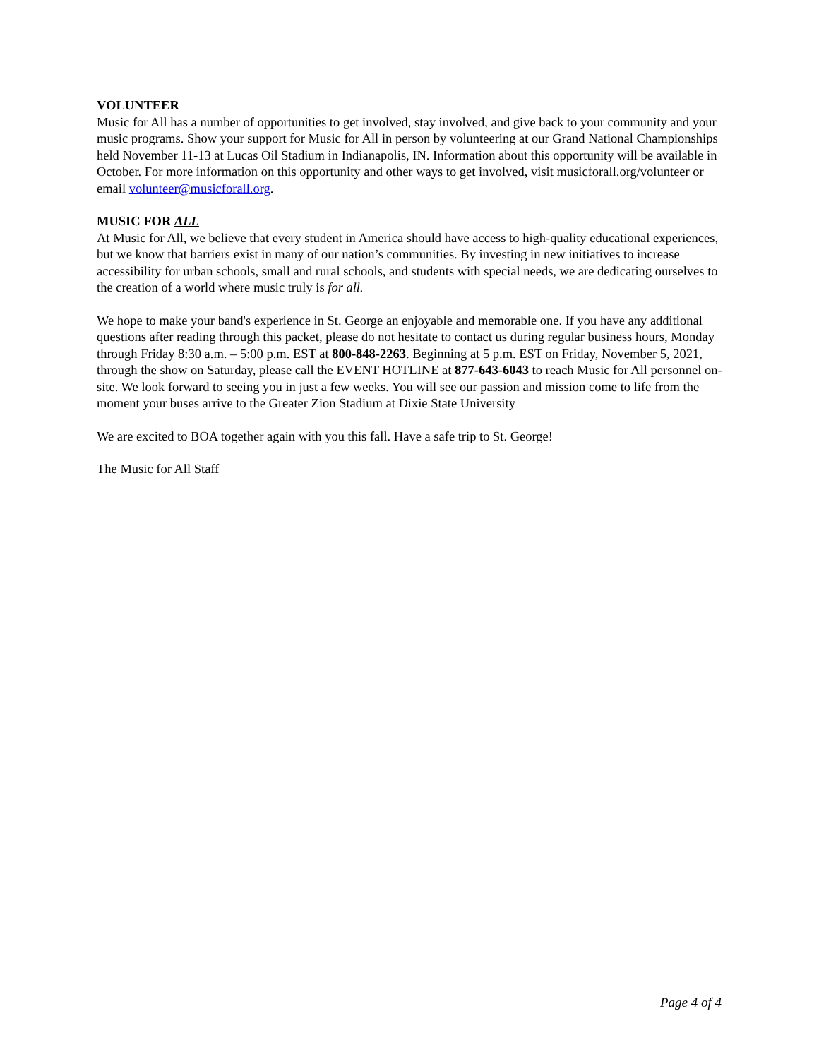VOLUNTEER
Music for All has a number of opportunities to get involved, stay involved, and give back to your community and your music programs. Show your support for Music for All in person by volunteering at our Grand National Championships held November 11-13 at Lucas Oil Stadium in Indianapolis, IN. Information about this opportunity will be available in October. For more information on this opportunity and other ways to get involved, visit musicforall.org/volunteer or email volunteer@musicforall.org.
MUSIC FOR ALL
At Music for All, we believe that every student in America should have access to high-quality educational experiences, but we know that barriers exist in many of our nation’s communities. By investing in new initiatives to increase accessibility for urban schools, small and rural schools, and students with special needs, we are dedicating ourselves to the creation of a world where music truly is for all.
We hope to make your band's experience in St. George an enjoyable and memorable one. If you have any additional questions after reading through this packet, please do not hesitate to contact us during regular business hours, Monday through Friday 8:30 a.m. – 5:00 p.m. EST at 800-848-2263. Beginning at 5 p.m. EST on Friday, November 5, 2021, through the show on Saturday, please call the EVENT HOTLINE at 877-643-6043 to reach Music for All personnel on-site. We look forward to seeing you in just a few weeks. You will see our passion and mission come to life from the moment your buses arrive to the Greater Zion Stadium at Dixie State University
We are excited to BOA together again with you this fall. Have a safe trip to St. George!
The Music for All Staff
Page 4 of 4